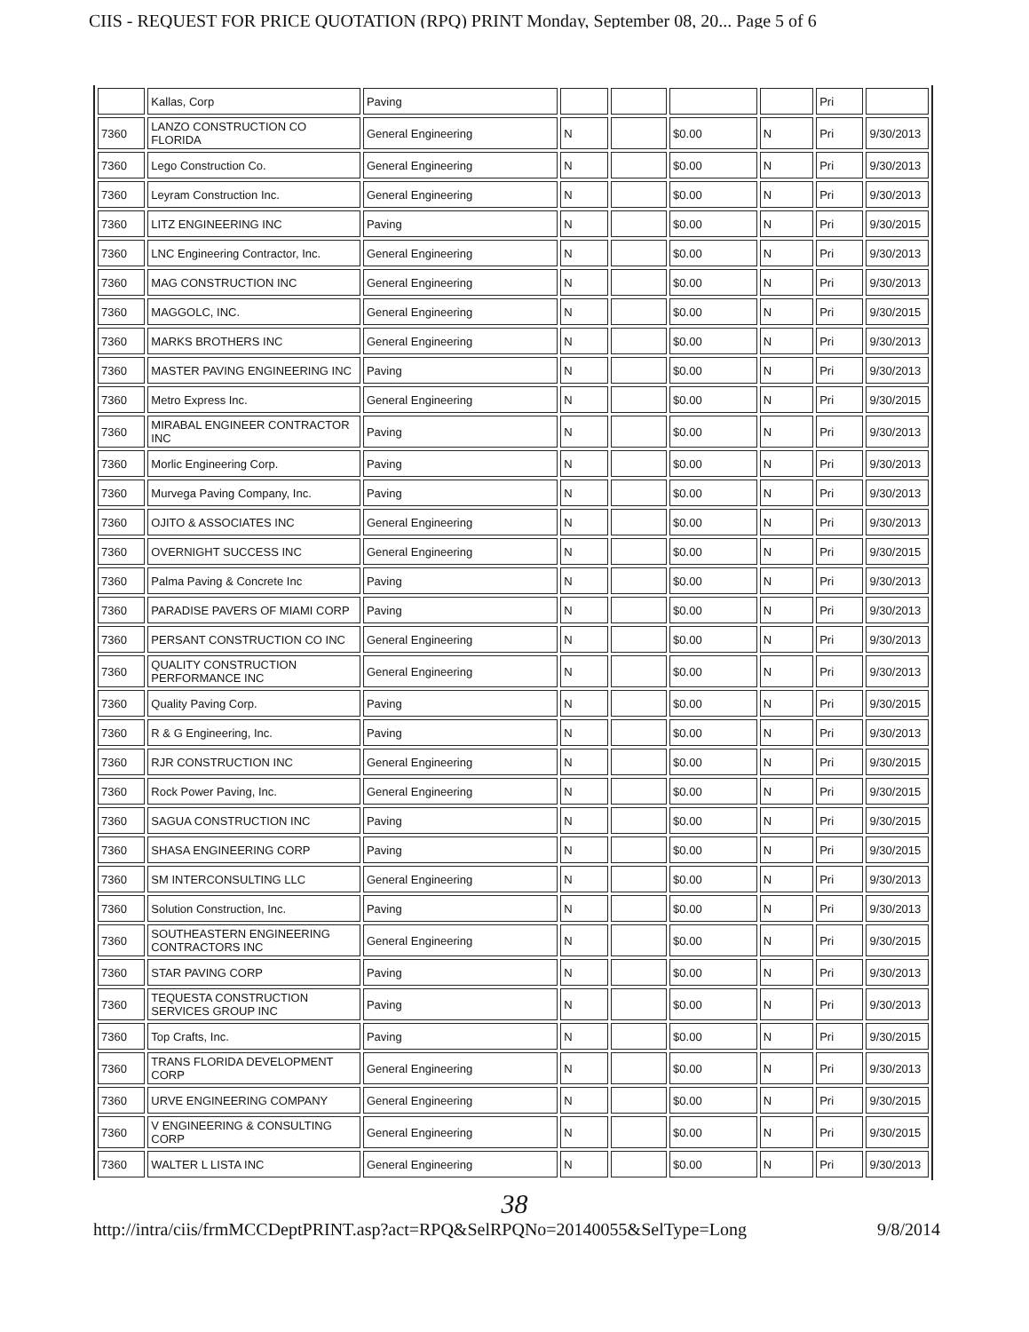CIIS - REQUEST FOR PRICE QUOTATION (RPQ) PRINT Monday, September 08, 20... Page 5 of 6
| | Kallas, Corp | Paving | | | | | Pri | |
| 7360 | LANZO CONSTRUCTION CO FLORIDA | General Engineering | N | | $0.00 | N | Pri | 9/30/2013 |
| 7360 | Lego Construction Co. | General Engineering | N | | $0.00 | N | Pri | 9/30/2013 |
| 7360 | Leyram Construction Inc. | General Engineering | N | | $0.00 | N | Pri | 9/30/2013 |
| 7360 | LITZ ENGINEERING INC | Paving | N | | $0.00 | N | Pri | 9/30/2015 |
| 7360 | LNC Engineering Contractor, Inc. | General Engineering | N | | $0.00 | N | Pri | 9/30/2013 |
| 7360 | MAG CONSTRUCTION INC | General Engineering | N | | $0.00 | N | Pri | 9/30/2013 |
| 7360 | MAGGOLC, INC. | General Engineering | N | | $0.00 | N | Pri | 9/30/2015 |
| 7360 | MARKS BROTHERS INC | General Engineering | N | | $0.00 | N | Pri | 9/30/2013 |
| 7360 | MASTER PAVING ENGINEERING INC | Paving | N | | $0.00 | N | Pri | 9/30/2013 |
| 7360 | Metro Express Inc. | General Engineering | N | | $0.00 | N | Pri | 9/30/2015 |
| 7360 | MIRABAL ENGINEER CONTRACTOR INC | Paving | N | | $0.00 | N | Pri | 9/30/2013 |
| 7360 | Morlic Engineering Corp. | Paving | N | | $0.00 | N | Pri | 9/30/2013 |
| 7360 | Murvega Paving Company, Inc. | Paving | N | | $0.00 | N | Pri | 9/30/2013 |
| 7360 | OJITO & ASSOCIATES INC | General Engineering | N | | $0.00 | N | Pri | 9/30/2013 |
| 7360 | OVERNIGHT SUCCESS INC | General Engineering | N | | $0.00 | N | Pri | 9/30/2015 |
| 7360 | Palma Paving & Concrete Inc | Paving | N | | $0.00 | N | Pri | 9/30/2013 |
| 7360 | PARADISE PAVERS OF MIAMI CORP | Paving | N | | $0.00 | N | Pri | 9/30/2013 |
| 7360 | PERSANT CONSTRUCTION CO INC | General Engineering | N | | $0.00 | N | Pri | 9/30/2013 |
| 7360 | QUALITY CONSTRUCTION PERFORMANCE INC | General Engineering | N | | $0.00 | N | Pri | 9/30/2013 |
| 7360 | Quality Paving Corp. | Paving | N | | $0.00 | N | Pri | 9/30/2015 |
| 7360 | R & G Engineering, Inc. | Paving | N | | $0.00 | N | Pri | 9/30/2013 |
| 7360 | RJR CONSTRUCTION INC | General Engineering | N | | $0.00 | N | Pri | 9/30/2015 |
| 7360 | Rock Power Paving, Inc. | General Engineering | N | | $0.00 | N | Pri | 9/30/2015 |
| 7360 | SAGUA CONSTRUCTION INC | Paving | N | | $0.00 | N | Pri | 9/30/2015 |
| 7360 | SHASA ENGINEERING CORP | Paving | N | | $0.00 | N | Pri | 9/30/2015 |
| 7360 | SM INTERCONSULTING LLC | General Engineering | N | | $0.00 | N | Pri | 9/30/2013 |
| 7360 | Solution Construction, Inc. | Paving | N | | $0.00 | N | Pri | 9/30/2013 |
| 7360 | SOUTHEASTERN ENGINEERING CONTRACTORS INC | General Engineering | N | | $0.00 | N | Pri | 9/30/2015 |
| 7360 | STAR PAVING CORP | Paving | N | | $0.00 | N | Pri | 9/30/2013 |
| 7360 | TEQUESTA CONSTRUCTION SERVICES GROUP INC | Paving | N | | $0.00 | N | Pri | 9/30/2013 |
| 7360 | Top Crafts, Inc. | Paving | N | | $0.00 | N | Pri | 9/30/2015 |
| 7360 | TRANS FLORIDA DEVELOPMENT CORP | General Engineering | N | | $0.00 | N | Pri | 9/30/2013 |
| 7360 | URVE ENGINEERING COMPANY | General Engineering | N | | $0.00 | N | Pri | 9/30/2015 |
| 7360 | V ENGINEERING & CONSULTING CORP | General Engineering | N | | $0.00 | N | Pri | 9/30/2015 |
| 7360 | WALTER L LISTA INC | General Engineering | N | | $0.00 | N | Pri | 9/30/2013 |
38
http://intra/ciis/frmMCCDeptPRINT.asp?act=RPQ&SelRPQNo=20140055&SelType=Long 9/8/2014